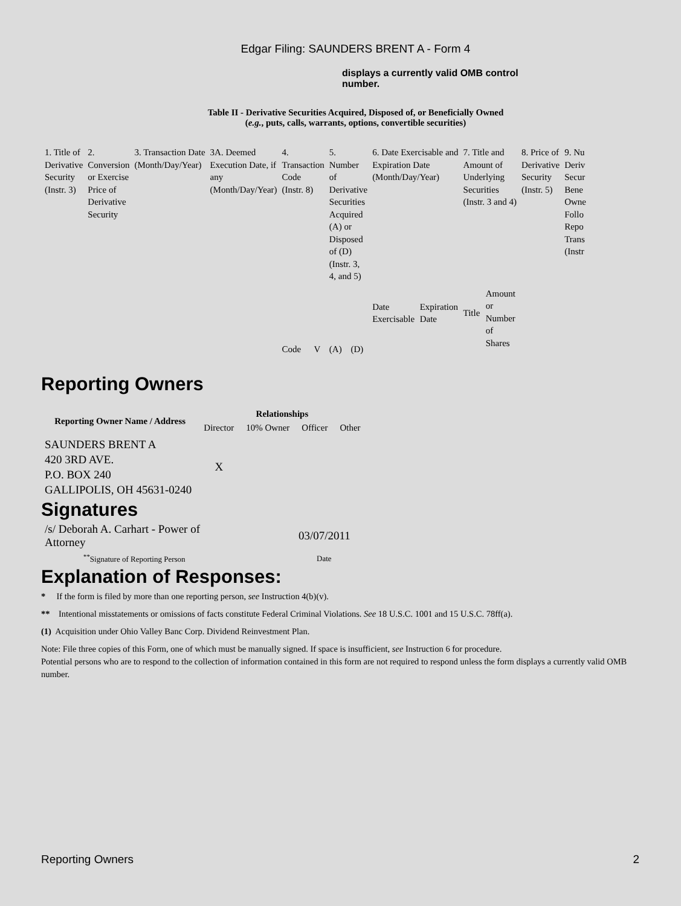Edgar Filing: SAUNDERS BRENT A - Form 4
displays a currently valid OMB control number.
Table II - Derivative Securities Acquired, Disposed of, or Beneficially Owned
(e.g., puts, calls, warrants, options, convertible securities)
| 1. Title of Derivative Security (Instr. 3) | 2. Conversion or Exercise Price of Derivative Security | 3. Transaction Date (Month/Day/Year) | 3A. Deemed Execution Date, if any (Month/Day/Year) | 4. Transaction Code (Instr. 8) | | 5. Number of Derivative Securities Acquired (A) or Disposed of (D) (Instr. 3, 4, and 5) | | 6. Date Exercisable and Expiration Date (Month/Day/Year) | | 7. Title and Amount of Underlying Securities (Instr. 3 and 4) | | 8. Price of Derivative Security (Instr. 5) | 9. Nu Deriv Secur Bene Owne Follo Repo Trans (Instr |
| | | | | Code | V | (A) | (D) | Date Exercisable | Expiration Date | Title | Amount or Number of Shares | | |
Reporting Owners
| Reporting Owner Name / Address | Relationships | | | |
| --- | --- | --- | --- | --- |
| | Director | 10% Owner | Officer | Other |
| SAUNDERS BRENT A 420 3RD AVE. P.O. BOX 240 GALLIPOLIS, OH 45631-0240 | X | | | |
Signatures
| /s/ Deborah A. Carhart - Power of Attorney | 03/07/2011 |
| <sup>**</sup> Signature of Reporting Person | Date |
Explanation of Responses:
* If the form is filed by more than one reporting person, see Instruction 4(b)(v).
** Intentional misstatements or omissions of facts constitute Federal Criminal Violations. See 18 U.S.C. 1001 and 15 U.S.C. 78ff(a).
(1) Acquisition under Ohio Valley Banc Corp. Dividend Reinvestment Plan.
Note: File three copies of this Form, one of which must be manually signed. If space is insufficient, see Instruction 6 for procedure.
Potential persons who are to respond to the collection of information contained in this form are not required to respond unless the form displays a currently valid OMB number.
Reporting Owners 2